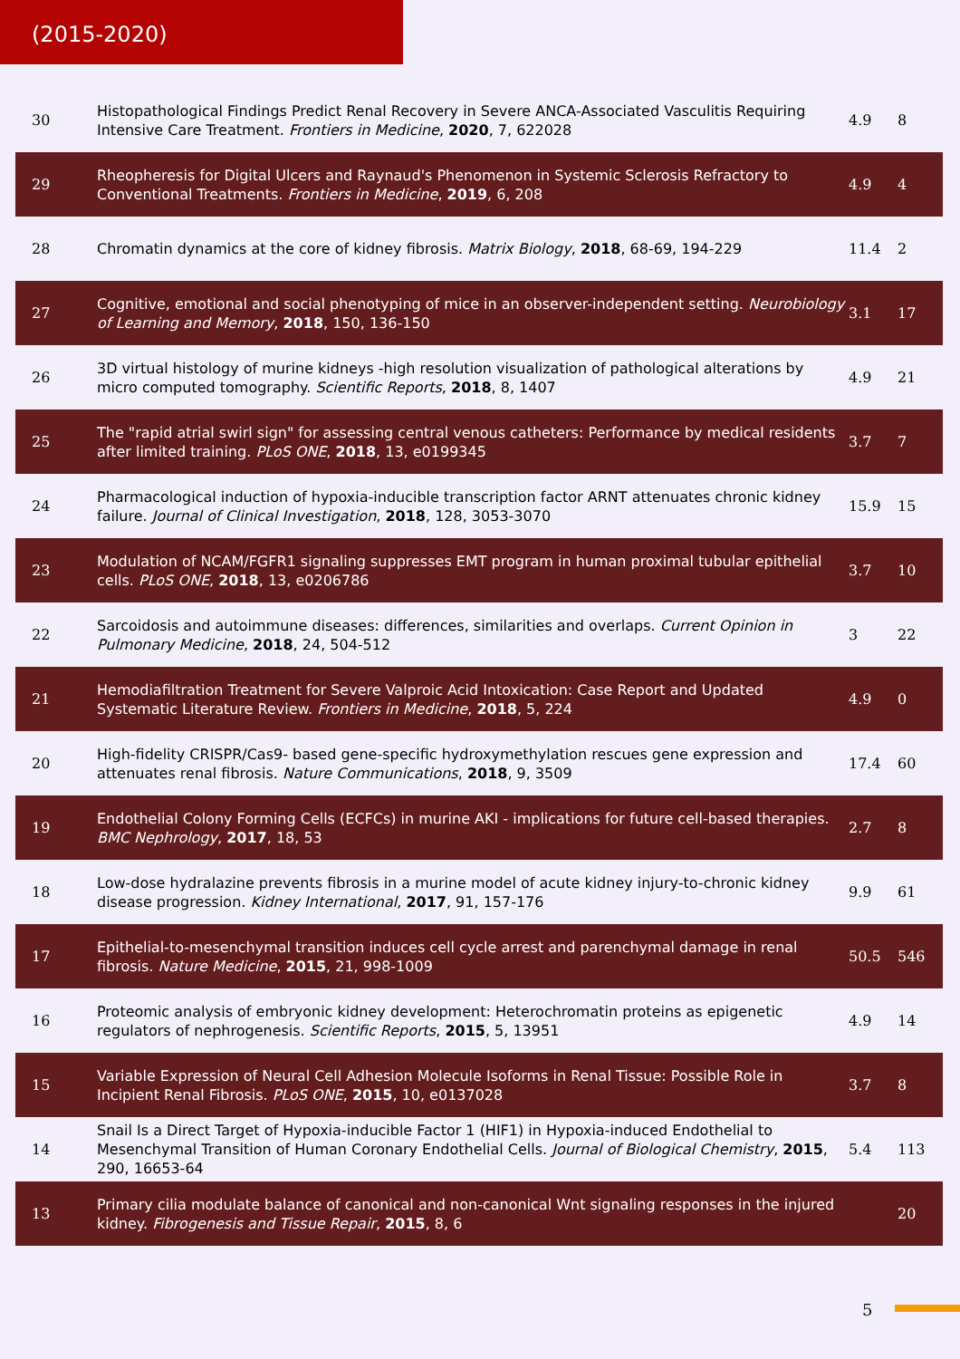(2015-2020)
| 30 | Histopathological Findings Predict Renal Recovery in Severe ANCA-Associated Vasculitis Requiring Intensive Care Treatment. Frontiers in Medicine , 2020 , 7, 622028 | 4.9 | 8 |
| 29 | Rheopheresis for Digital Ulcers and Raynaud's Phenomenon in Systemic Sclerosis Refractory to Conventional Treatments. Frontiers in Medicine , 2019 , 6, 208 | 4.9 | 4 |
| 28 | Chromatin dynamics at the core of kidney fibrosis. Matrix Biology , 2018 , 68-69, 194-229 | 11.4 | 2 |
| 27 | Cognitive, emotional and social phenotyping of mice in an observer-independent setting. Neurobiology of Learning and Memory , 2018 , 150, 136-150 | 3.1 | 17 |
| 26 | 3D virtual histology of murine kidneys -high resolution visualization of pathological alterations by micro computed tomography. Scientific Reports , 2018 , 8, 1407 | 4.9 | 21 |
| 25 | The "rapid atrial swirl sign" for assessing central venous catheters: Performance by medical residents after limited training. PLoS ONE , 2018 , 13, e0199345 | 3.7 | 7 |
| 24 | Pharmacological induction of hypoxia-inducible transcription factor ARNT attenuates chronic kidney failure. Journal of Clinical Investigation , 2018 , 128, 3053-3070 | 15.9 | 15 |
| 23 | Modulation of NCAM/FGFR1 signaling suppresses EMT program in human proximal tubular epithelial cells. PLoS ONE , 2018 , 13, e0206786 | 3.7 | 10 |
| 22 | Sarcoidosis and autoimmune diseases: differences, similarities and overlaps. Current Opinion in Pulmonary Medicine , 2018 , 24, 504-512 | 3 | 22 |
| 21 | Hemodiafiltration Treatment for Severe Valproic Acid Intoxication: Case Report and Updated Systematic Literature Review. Frontiers in Medicine , 2018 , 5, 224 | 4.9 | 0 |
| 20 | High-fidelity CRISPR/Cas9- based gene-specific hydroxymethylation rescues gene expression and attenuates renal fibrosis. Nature Communications , 2018 , 9, 3509 | 17.4 | 60 |
| 19 | Endothelial Colony Forming Cells (ECFCs) in murine AKI - implications for future cell-based therapies. BMC Nephrology , 2017 , 18, 53 | 2.7 | 8 |
| 18 | Low-dose hydralazine prevents fibrosis in a murine model of acute kidney injury-to-chronic kidney disease progression. Kidney International , 2017 , 91, 157-176 | 9.9 | 61 |
| 17 | Epithelial-to-mesenchymal transition induces cell cycle arrest and parenchymal damage in renal fibrosis. Nature Medicine , 2015 , 21, 998-1009 | 50.5 | 546 |
| 16 | Proteomic analysis of embryonic kidney development: Heterochromatin proteins as epigenetic regulators of nephrogenesis. Scientific Reports , 2015 , 5, 13951 | 4.9 | 14 |
| 15 | Variable Expression of Neural Cell Adhesion Molecule Isoforms in Renal Tissue: Possible Role in Incipient Renal Fibrosis. PLoS ONE , 2015 , 10, e0137028 | 3.7 | 8 |
| 14 | Snail Is a Direct Target of Hypoxia-inducible Factor 1 (HIF1) in Hypoxia-induced Endothelial to Mesenchymal Transition of Human Coronary Endothelial Cells. Journal of Biological Chemistry , 2015 , 290, 16653-64 | 5.4 | 113 |
| 13 | Primary cilia modulate balance of canonical and non-canonical Wnt signaling responses in the injured kidney. Fibrogenesis and Tissue Repair , 2015 , 8, 6 | | 20 |
5